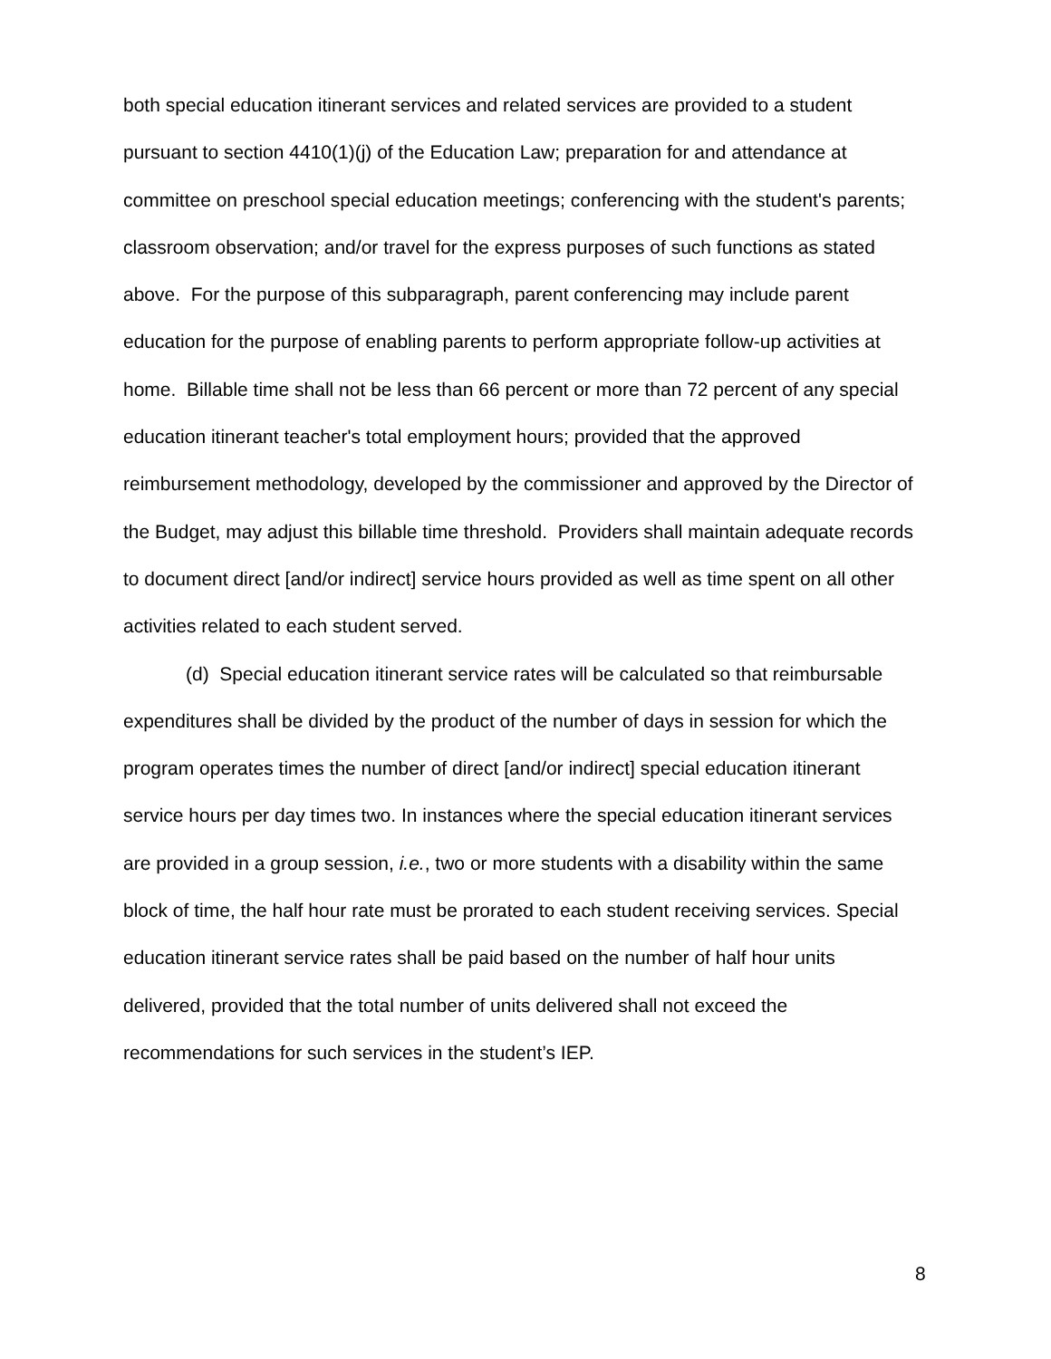both special education itinerant services and related services are provided to a student pursuant to section 4410(1)(j) of the Education Law; preparation for and attendance at committee on preschool special education meetings; conferencing with the student's parents; classroom observation; and/or travel for the express purposes of such functions as stated above. For the purpose of this subparagraph, parent conferencing may include parent education for the purpose of enabling parents to perform appropriate follow-up activities at home. Billable time shall not be less than 66 percent or more than 72 percent of any special education itinerant teacher's total employment hours; provided that the approved reimbursement methodology, developed by the commissioner and approved by the Director of the Budget, may adjust this billable time threshold. Providers shall maintain adequate records to document direct [and/or indirect] service hours provided as well as time spent on all other activities related to each student served.
(d) Special education itinerant service rates will be calculated so that reimbursable expenditures shall be divided by the product of the number of days in session for which the program operates times the number of direct [and/or indirect] special education itinerant service hours per day times two. In instances where the special education itinerant services are provided in a group session, i.e., two or more students with a disability within the same block of time, the half hour rate must be prorated to each student receiving services. Special education itinerant service rates shall be paid based on the number of half hour units delivered, provided that the total number of units delivered shall not exceed the recommendations for such services in the student’s IEP.
8